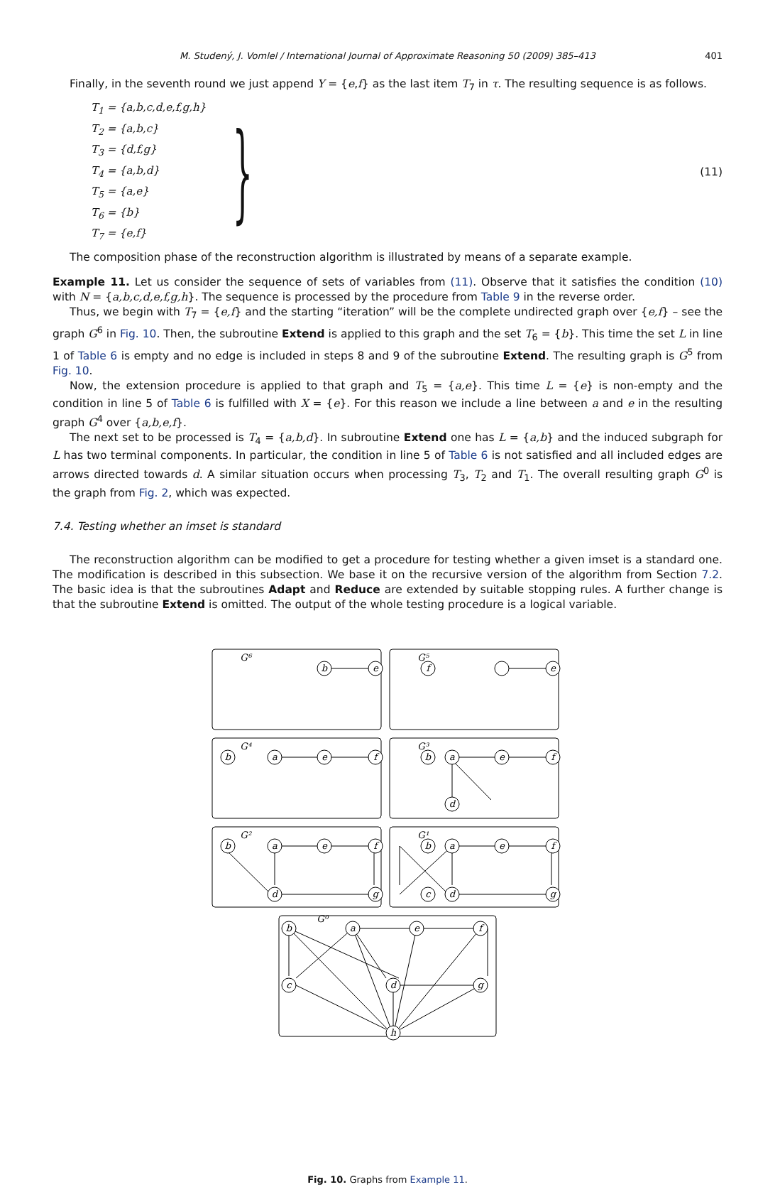M. Studený, J. Vomlel / International Journal of Approximate Reasoning 50 (2009) 385–413 401
Finally, in the seventh round we just append Y = {e,f} as the last item T<sub>7</sub> in τ. The resulting sequence is as follows.
T<sub>1</sub> = {a,b,c,d,e,f,g,h}
T<sub>2</sub> = {a,b,c}
T<sub>3</sub> = {d,f,g}
T<sub>4</sub> = {a,b,d}
T<sub>5</sub> = {a,e}
T<sub>6</sub> = {b}
T<sub>7</sub> = {e,f}
}
(11)
The composition phase of the reconstruction algorithm is illustrated by means of a separate example.
Example 11. Let us consider the sequence of sets of variables from (11). Observe that it satisfies the condition (10) with N = {a,b,c,d,e,f,g,h}. The sequence is processed by the procedure from Table 9 in the reverse order.
Thus, we begin with T<sub>7</sub> = {e,f} and the starting “iteration” will be the complete undirected graph over {e,f} – see the graph G<sup>6</sup> in Fig. 10. Then, the subroutine Extend is applied to this graph and the set T<sub>6</sub> = {b}. This time the set L in line 1 of Table 6 is empty and no edge is included in steps 8 and 9 of the subroutine Extend. The resulting graph is G<sup>5</sup> from Fig. 10.
Now, the extension procedure is applied to that graph and T<sub>5</sub> = {a,e}. This time L = {e} is non-empty and the condition in line 5 of Table 6 is fulfilled with X = {e}. For this reason we include a line between a and e in the resulting graph G<sup>4</sup> over {a,b,e,f}.
The next set to be processed is T<sub>4</sub> = {a,b,d}. In subroutine Extend one has L = {a,b} and the induced subgraph for L has two terminal components. In particular, the condition in line 5 of Table 6 is not satisfied and all included edges are arrows directed towards d. A similar situation occurs when processing T<sub>3</sub>, T<sub>2</sub> and T<sub>1</sub>. The overall resulting graph G<sup>0</sup> is the graph from Fig. 2, which was expected.
7.4. Testing whether an imset is standard
The reconstruction algorithm can be modified to get a procedure for testing whether a given imset is a standard one. The modification is described in this subsection. We base it on the recursive version of the algorithm from Section 7.2. The basic idea is that the subroutines Adapt and Reduce are extended by suitable stopping rules. A further change is that the subroutine Extend is omitted. The output of the whole testing procedure is a logical variable.
G⁶
G⁵
G⁴
G³
G²
G¹
G⁰
e
f
b
e
b
a
e
f
b
a
e
f
d
b
a
e
f
d
g
b
a
e
f
c
d
g
b
a
e
f
c
d
g
h
Fig. 10. Graphs from Example 11.